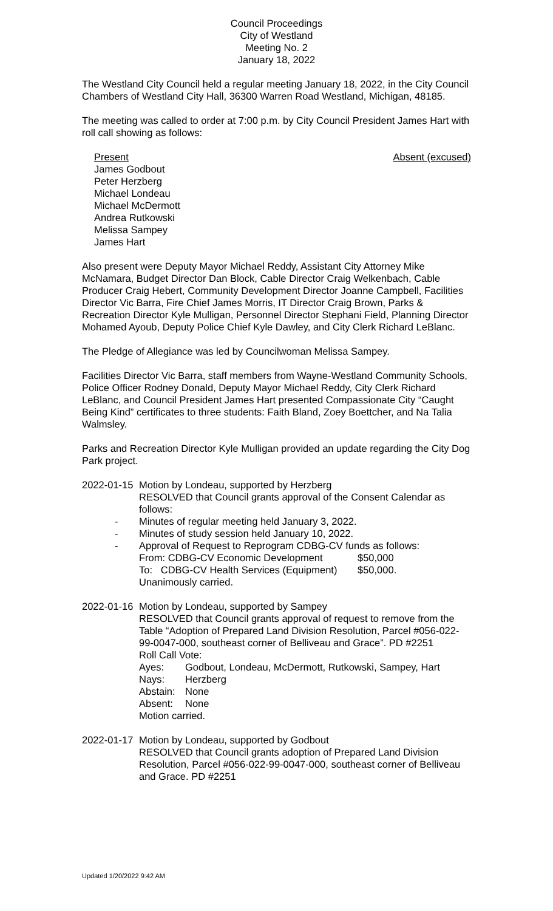Council Proceedings
City of Westland
Meeting No. 2
January 18, 2022
The Westland City Council held a regular meeting January 18, 2022, in the City Council Chambers of Westland City Hall, 36300 Warren Road Westland, Michigan, 48185.
The meeting was called to order at 7:00 p.m. by City Council President James Hart with roll call showing as follows:
Present
James Godbout
Peter Herzberg
Michael Londeau
Michael McDermott
Andrea Rutkowski
Melissa Sampey
James Hart
Absent (excused)
Also present were Deputy Mayor Michael Reddy, Assistant City Attorney Mike McNamara, Budget Director Dan Block, Cable Director Craig Welkenbach, Cable Producer Craig Hebert, Community Development Director Joanne Campbell, Facilities Director Vic Barra, Fire Chief James Morris, IT Director Craig Brown, Parks & Recreation Director Kyle Mulligan, Personnel Director Stephani Field, Planning Director Mohamed Ayoub, Deputy Police Chief Kyle Dawley, and City Clerk Richard LeBlanc.
The Pledge of Allegiance was led by Councilwoman Melissa Sampey.
Facilities Director Vic Barra, staff members from Wayne-Westland Community Schools, Police Officer Rodney Donald, Deputy Mayor Michael Reddy, City Clerk Richard LeBlanc, and Council President James Hart presented Compassionate City “Caught Being Kind” certificates to three students: Faith Bland, Zoey Boettcher, and Na Talia Walmsley.
Parks and Recreation Director Kyle Mulligan provided an update regarding the City Dog Park project.
2022-01-15
Motion by Londeau, supported by Herzberg
RESOLVED that Council grants approval of the Consent Calendar as follows:
- Minutes of regular meeting held January 3, 2022.
- Minutes of study session held January 10, 2022.
- Approval of Request to Reprogram CDBG-CV funds as follows:
From: CDBG-CV Economic Development $50,000
To: CDBG-CV Health Services (Equipment) $50,000.
Unanimously carried.
2022-01-16
Motion by Londeau, supported by Sampey
RESOLVED that Council grants approval of request to remove from the Table “Adoption of Prepared Land Division Resolution, Parcel #056-022-99-0047-000, southeast corner of Belliveau and Grace”. PD #2251
Roll Call Vote:
Ayes: Godbout, Londeau, McDermott, Rutkowski, Sampey, Hart
Nays: Herzberg
Abstain: None
Absent: None
Motion carried.
2022-01-17
Motion by Londeau, supported by Godbout
RESOLVED that Council grants adoption of Prepared Land Division Resolution, Parcel #056-022-99-0047-000, southeast corner of Belliveau and Grace. PD #2251
Updated 1/20/2022 9:42 AM